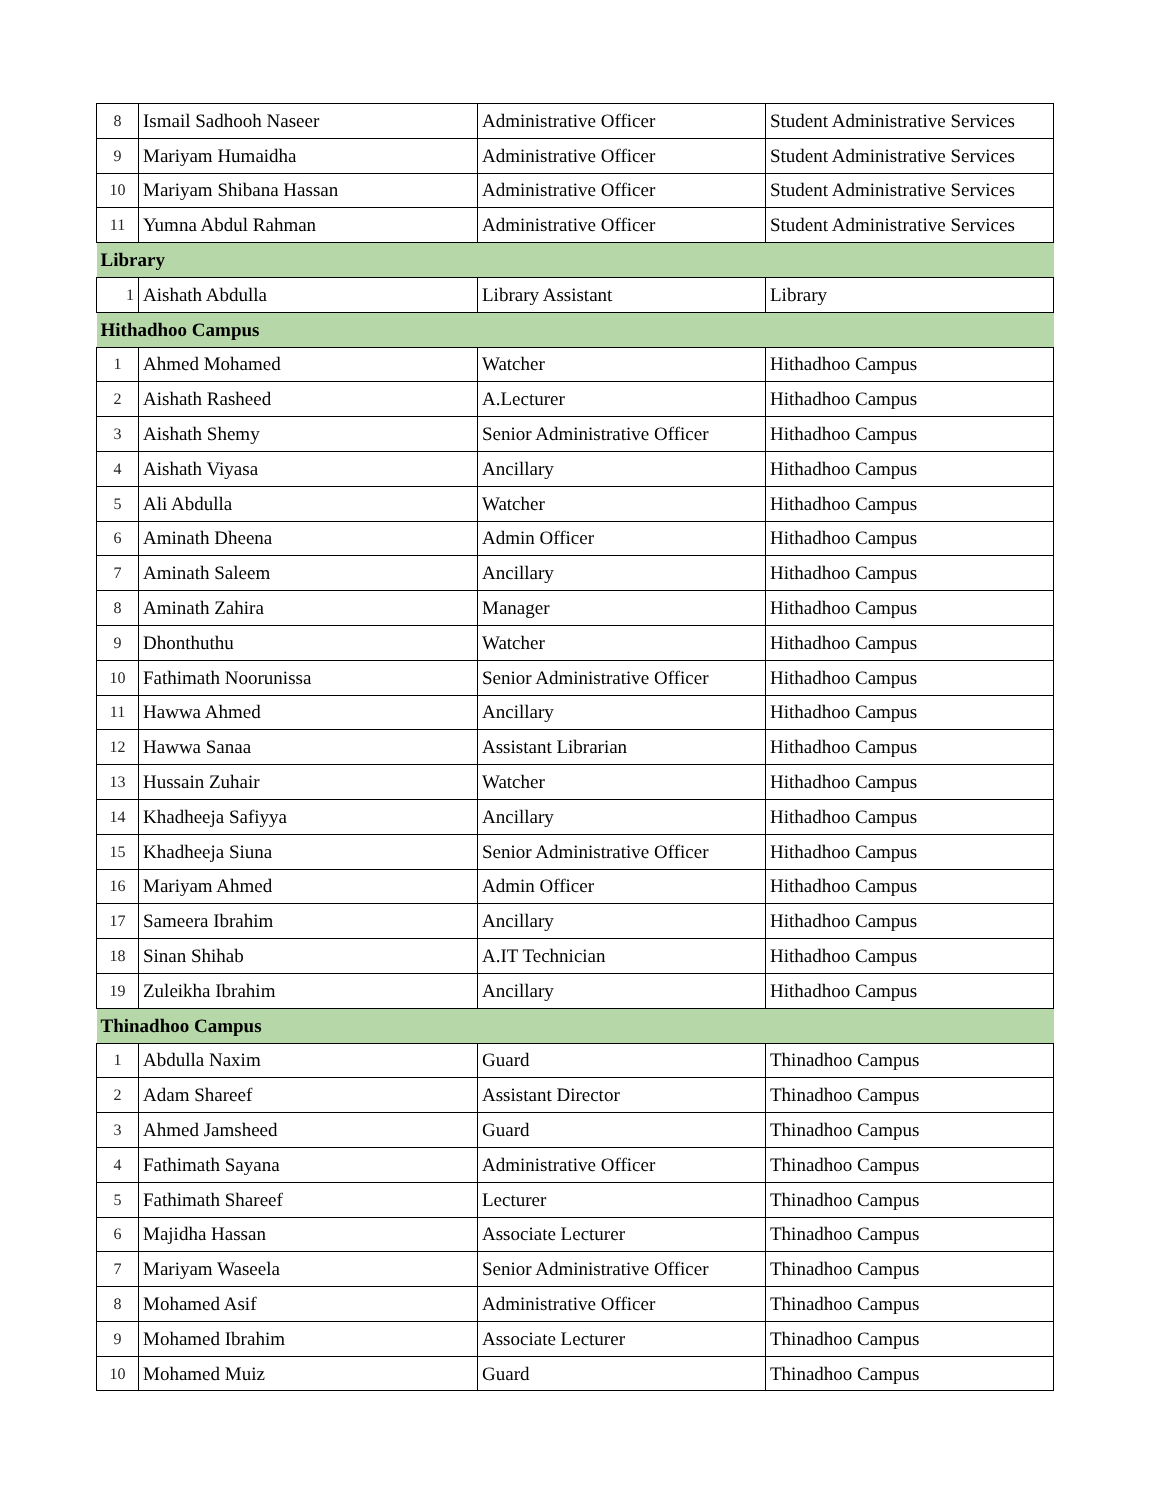| 8 | Ismail Sadhooh Naseer | Administrative Officer | Student Administrative Services |
| 9 | Mariyam Humaidha | Administrative Officer | Student Administrative Services |
| 10 | Mariyam Shibana Hassan | Administrative Officer | Student Administrative Services |
| 11 | Yumna Abdul Rahman | Administrative Officer | Student Administrative Services |
| Library | | | |
| 1 | Aishath Abdulla | Library Assistant | Library |
| Hithadhoo Campus | | | |
| 1 | Ahmed Mohamed | Watcher | Hithadhoo Campus |
| 2 | Aishath Rasheed | A.Lecturer | Hithadhoo Campus |
| 3 | Aishath Shemy | Senior Administrative Officer | Hithadhoo Campus |
| 4 | Aishath Viyasa | Ancillary | Hithadhoo Campus |
| 5 | Ali Abdulla | Watcher | Hithadhoo Campus |
| 6 | Aminath Dheena | Admin Officer | Hithadhoo Campus |
| 7 | Aminath Saleem | Ancillary | Hithadhoo Campus |
| 8 | Aminath Zahira | Manager | Hithadhoo Campus |
| 9 | Dhonthuthu | Watcher | Hithadhoo Campus |
| 10 | Fathimath Noorunissa | Senior Administrative Officer | Hithadhoo Campus |
| 11 | Hawwa Ahmed | Ancillary | Hithadhoo Campus |
| 12 | Hawwa Sanaa | Assistant Librarian | Hithadhoo Campus |
| 13 | Hussain Zuhair | Watcher | Hithadhoo Campus |
| 14 | Khadheeja Safiyya | Ancillary | Hithadhoo Campus |
| 15 | Khadheeja Siuna | Senior Administrative Officer | Hithadhoo Campus |
| 16 | Mariyam Ahmed | Admin Officer | Hithadhoo Campus |
| 17 | Sameera Ibrahim | Ancillary | Hithadhoo Campus |
| 18 | Sinan Shihab | A.IT Technician | Hithadhoo Campus |
| 19 | Zuleikha Ibrahim | Ancillary | Hithadhoo Campus |
| Thinadhoo Campus | | | |
| 1 | Abdulla Naxim | Guard | Thinadhoo Campus |
| 2 | Adam Shareef | Assistant Director | Thinadhoo Campus |
| 3 | Ahmed Jamsheed | Guard | Thinadhoo Campus |
| 4 | Fathimath Sayana | Administrative Officer | Thinadhoo Campus |
| 5 | Fathimath Shareef | Lecturer | Thinadhoo Campus |
| 6 | Majidha Hassan | Associate Lecturer | Thinadhoo Campus |
| 7 | Mariyam Waseela | Senior Administrative Officer | Thinadhoo Campus |
| 8 | Mohamed Asif | Administrative Officer | Thinadhoo Campus |
| 9 | Mohamed Ibrahim | Associate Lecturer | Thinadhoo Campus |
| 10 | Mohamed Muiz | Guard | Thinadhoo Campus |